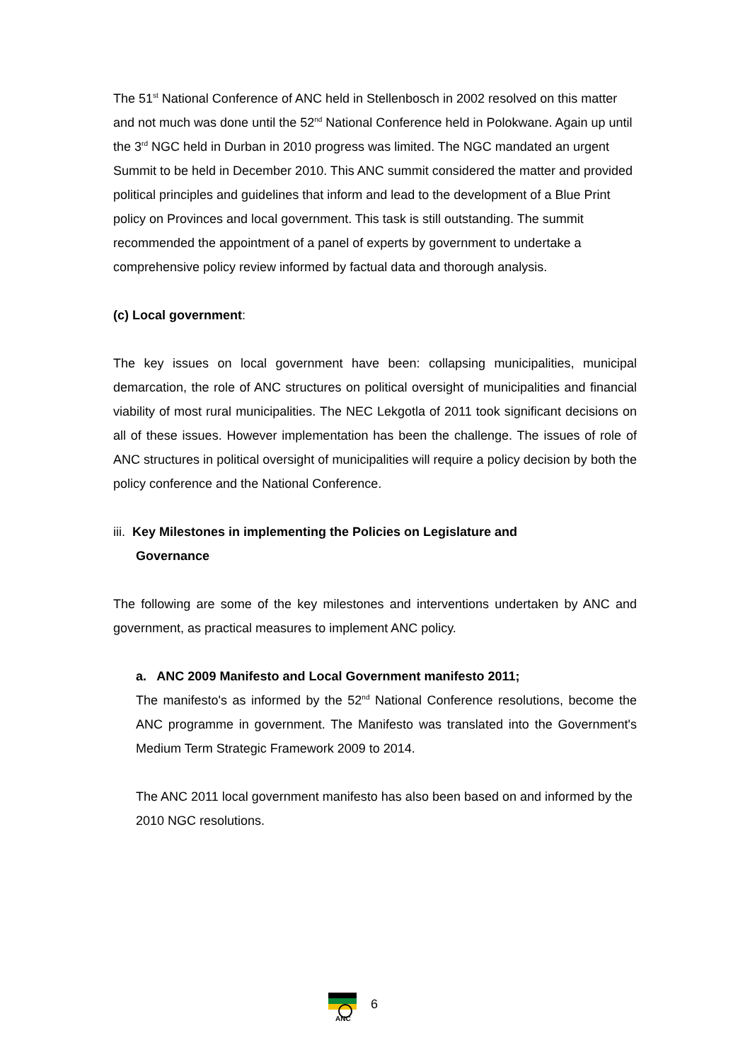The 51<sup>st</sup> National Conference of ANC held in Stellenbosch in 2002 resolved on this matter and not much was done until the 52<sup>nd</sup> National Conference held in Polokwane. Again up until the 3<sup>rd</sup> NGC held in Durban in 2010 progress was limited. The NGC mandated an urgent Summit to be held in December 2010. This ANC summit considered the matter and provided political principles and guidelines that inform and lead to the development of a Blue Print policy on Provinces and local government. This task is still outstanding. The summit recommended the appointment of a panel of experts by government to undertake a comprehensive policy review informed by factual data and thorough analysis.
(c) Local government:
The key issues on local government have been: collapsing municipalities, municipal demarcation, the role of ANC structures on political oversight of municipalities and financial viability of most rural municipalities. The NEC Lekgotla of 2011 took significant decisions on all of these issues. However implementation has been the challenge. The issues of role of ANC structures in political oversight of municipalities will require a policy decision by both the policy conference and the National Conference.
iii. Key Milestones in implementing the Policies on Legislature and
Governance
The following are some of the key milestones and interventions undertaken by ANC and government, as practical measures to implement ANC policy.
a. ANC 2009 Manifesto and Local Government manifesto 2011;
The manifesto's as informed by the 52<sup>nd</sup> National Conference resolutions, become the ANC programme in government. The Manifesto was translated into the Government's Medium Term Strategic Framework 2009 to 2014.
The ANC 2011 local government manifesto has also been based on and informed by the 2010 NGC resolutions.
ANC
6